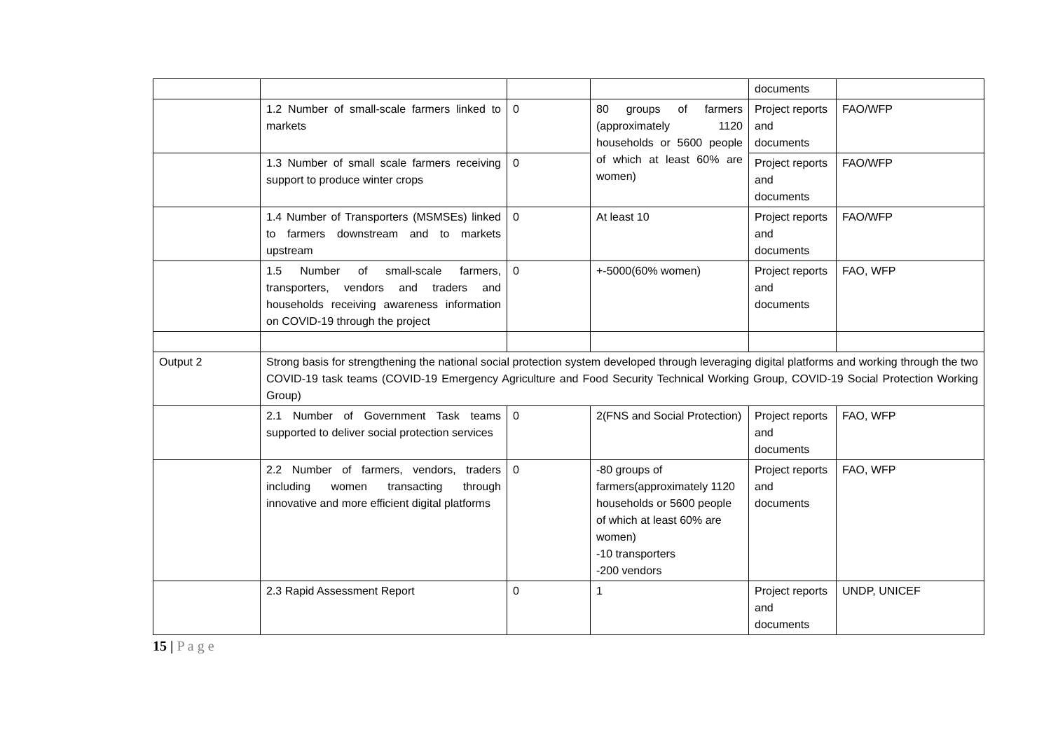| | | | | documents | |
| | 1.2 Number of small-scale farmers linked to markets | 0 | 80 groups of farmers (approximately 1120 households or 5600 people of which at least 60% are women) | Project reports and documents | FAO/WFP |
| | 1.3 Number of small scale farmers receiving support to produce winter crops | 0 | | Project reports and documents | FAO/WFP |
| | 1.4 Number of Transporters (MSMSEs) linked to farmers downstream and to markets upstream | 0 | At least 10 | Project reports and documents | FAO/WFP |
| | 1.5 Number of small-scale farmers, transporters, vendors and traders and households receiving awareness information on COVID-19 through the project | 0 | +-5000(60% women) | Project reports and documents | FAO, WFP |
| Output 2 | Strong basis for strengthening the national social protection system developed through leveraging digital platforms and working through the two COVID-19 task teams (COVID-19 Emergency Agriculture and Food Security Technical Working Group, COVID-19 Social Protection Working Group) | | | | |
| | 2.1 Number of Government Task teams supported to deliver social protection services | 0 | 2(FNS and Social Protection) | Project reports and documents | FAO, WFP |
| | 2.2 Number of farmers, vendors, traders including women transacting through innovative and more efficient digital platforms | 0 | -80 groups of farmers(approximately 1120 households or 5600 people of which at least 60% are women) -10 transporters -200 vendors | Project reports and documents | FAO, WFP |
| | 2.3 Rapid Assessment Report | 0 | 1 | Project reports and documents | UNDP, UNICEF |
15 | P a g e